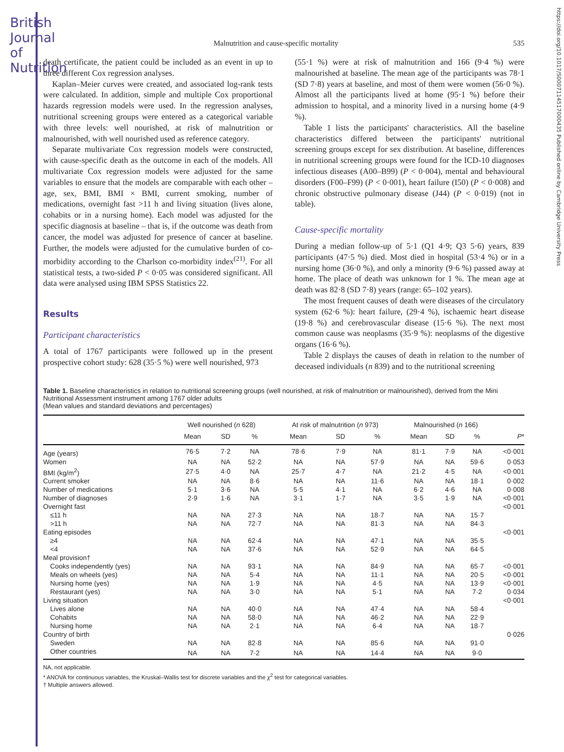British Journal of Nutrition
https://doi.org/10.1017/S0007114517000435 Published online by Cambridge University Press
Malnutrition and cause-specific mortality 535
death certificate, the patient could be included as an event in up to three different Cox regression analyses.
Kaplan–Meier curves were created, and associated log-rank tests were calculated. In addition, simple and multiple Cox proportional hazards regression models were used. In the regression analyses, nutritional screening groups were entered as a categorical variable with three levels: well nourished, at risk of malnutrition or malnourished, with well nourished used as reference category.
Separate multivariate Cox regression models were constructed, with cause-specific death as the outcome in each of the models. All multivariate Cox regression models were adjusted for the same variables to ensure that the models are comparable with each other – age, sex, BMI, BMI × BMI, current smoking, number of medications, overnight fast >11 h and living situation (lives alone, cohabits or in a nursing home). Each model was adjusted for the specific diagnosis at baseline – that is, if the outcome was death from cancer, the model was adjusted for presence of cancer at baseline. Further, the models were adjusted for the cumulative burden of co-morbidity according to the Charlson co-morbidity index<sup>(21)</sup>. For all statistical tests, a two-sided P < 0·05 was considered significant. All data were analysed using IBM SPSS Statistics 22.
Results
Participant characteristics
A total of 1767 participants were followed up in the present prospective cohort study: 628 (35·5 %) were well nourished, 973
(55·1 %) were at risk of malnutrition and 166 (9·4 %) were malnourished at baseline. The mean age of the participants was 78·1 (SD 7·8) years at baseline, and most of them were women (56·0 %). Almost all the participants lived at home (95·1 %) before their admission to hospital, and a minority lived in a nursing home (4·9 %).
Table 1 lists the participants' characteristics. All the baseline characteristics differed between the participants' nutritional screening groups except for sex distribution. At baseline, differences in nutritional screening groups were found for the ICD-10 diagnoses infectious diseases (A00–B99) (P < 0·004), mental and behavioural disorders (F00–F99) (P < 0·001), heart failure (I50) (P < 0·008) and chronic obstructive pulmonary disease (J44) (P < 0·019) (not in table).
Cause-specific mortality
During a median follow-up of 5·1 (Q1 4·9; Q3 5·6) years, 839 participants (47·5 %) died. Most died in hospital (53·4 %) or in a nursing home (36·0 %), and only a minority (9·6 %) passed away at home. The place of death was unknown for 1 %. The mean age at death was 82·8 (SD 7·8) years (range: 65–102 years).
The most frequent causes of death were diseases of the circulatory system (62·6 %): heart failure, (29·4 %), ischaemic heart disease (19·8 %) and cerebrovascular disease (15·6 %). The next most common cause was neoplasms (35·9 %): neoplasms of the digestive organs (16·6 %).
Table 2 displays the causes of death in relation to the number of deceased individuals (n 839) and to the nutritional screening
Table 1. Baseline characteristics in relation to nutritional screening groups (well nourished, at risk of malnutrition or malnourished), derived from the Mini Nutritional Assessment instrument among 1767 older adults
(Mean values and standard deviations and percentages)
| | Well nourished ( n 628) | | | At risk of malnutrition ( n 973) | | | Malnourished ( n 166) | | | |
| --- | --- | --- | --- | --- | --- | --- | --- | --- | --- | --- |
| | Mean | SD | % | Mean | SD | % | Mean | SD | % | P * |
| Age (years) | 76·5 | 7·2 | NA | 78·6 | 7·9 | NA | 81·1 | 7·9 | NA | <0·001 |
| Women | NA | NA | 52·2 | NA | NA | 57·9 | NA | NA | 59·6 | 0·053 |
| BMI (kg/m<sup>2</sup>) | 27·5 | 4·0 | NA | 25·7 | 4·7 | NA | 21·2 | 4·5 | NA | <0·001 |
| Current smoker | NA | NA | 8·6 | NA | NA | 11·6 | NA | NA | 18·1 | 0·002 |
| Number of medications | 5·1 | 3·6 | NA | 5·5 | 4·1 | NA | 6·2 | 4·6 | NA | 0·008 |
| Number of diagnoses | 2·9 | 1·6 | NA | 3·1 | 1·7 | NA | 3·5 | 1·9 | NA | <0·001 |
| Overnight fast | | | | | | | | | | <0·001 |
| ≤11 h | NA | NA | 27·3 | NA | NA | 18·7 | NA | NA | 15·7 | |
| >11 h | NA | NA | 72·7 | NA | NA | 81·3 | NA | NA | 84·3 | |
| Eating episodes | | | | | | | | | | <0·001 |
| ≥4 | NA | NA | 62·4 | NA | NA | 47·1 | NA | NA | 35·5 | |
| <4 | NA | NA | 37·6 | NA | NA | 52·9 | NA | NA | 64·5 | |
| Meal provision† | | | | | | | | | | |
| Cooks independently (yes) | NA | NA | 93·1 | NA | NA | 84·9 | NA | NA | 65·7 | <0·001 |
| Meals on wheels (yes) | NA | NA | 5·4 | NA | NA | 11·1 | NA | NA | 20·5 | <0·001 |
| Nursing home (yes) | NA | NA | 1·9 | NA | NA | 4·5 | NA | NA | 13·9 | <0·001 |
| Restaurant (yes) | NA | NA | 3·0 | NA | NA | 5·1 | NA | NA | 7·2 | 0·034 |
| Living situation | | | | | | | | | | <0·001 |
| Lives alone | NA | NA | 40·0 | NA | NA | 47·4 | NA | NA | 58·4 | |
| Cohabits | NA | NA | 58·0 | NA | NA | 46·2 | NA | NA | 22·9 | |
| Nursing home | NA | NA | 2·1 | NA | NA | 6·4 | NA | NA | 18·7 | |
| Country of birth | | | | | | | | | | 0·026 |
| Sweden | NA | NA | 82·8 | NA | NA | 85·6 | NA | NA | 91·0 | |
| Other countries | NA | NA | 7·2 | NA | NA | 14·4 | NA | NA | 9·0 | |
NA, not applicable.
* ANOVA for continuous variables, the Kruskal–Wallis test for discrete variables and the χ<sup>2</sup> test for categorical variables.
† Multiple answers allowed.